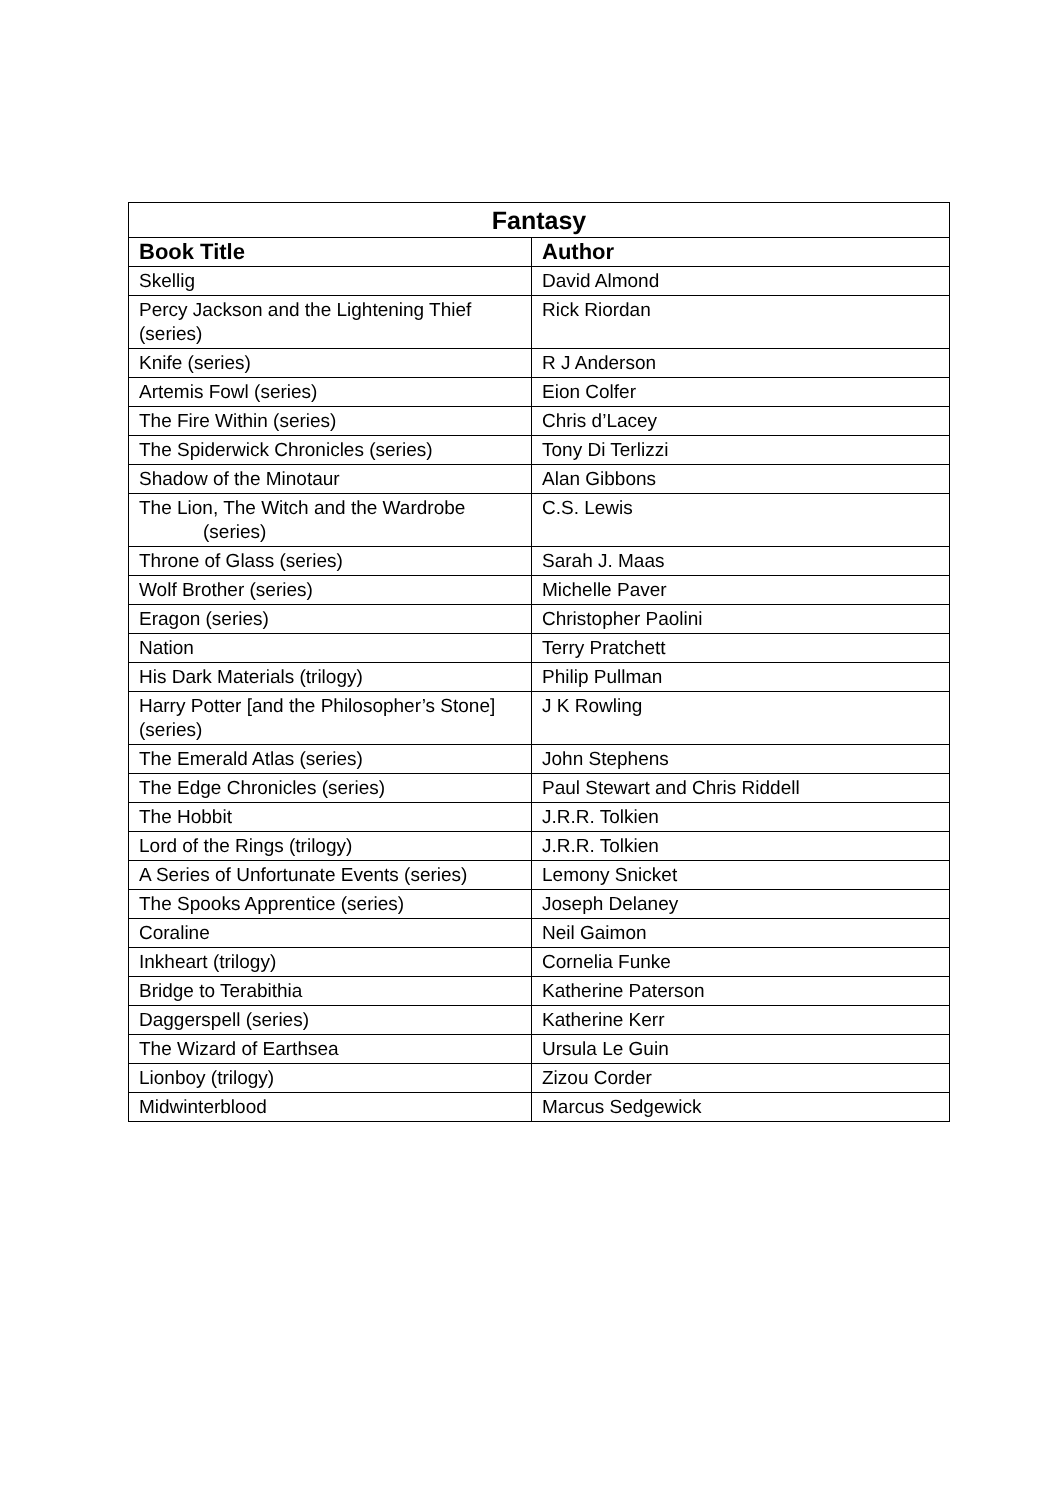| Fantasy | |
| --- | --- |
| Book Title | Author |
| Skellig | David Almond |
| Percy Jackson and the Lightening Thief (series) | Rick Riordan |
| Knife (series) | R J Anderson |
| Artemis Fowl (series) | Eion Colfer |
| The Fire Within (series) | Chris d’Lacey |
| The Spiderwick Chronicles (series) | Tony Di Terlizzi |
| Shadow of the Minotaur | Alan Gibbons |
| The Lion, The Witch and the Wardrobe (series) | C.S. Lewis |
| Throne of Glass (series) | Sarah J. Maas |
| Wolf Brother (series) | Michelle Paver |
| Eragon (series) | Christopher Paolini |
| Nation | Terry Pratchett |
| His Dark Materials (trilogy) | Philip Pullman |
| Harry Potter [and the Philosopher’s Stone] (series) | J K Rowling |
| The Emerald Atlas (series) | John Stephens |
| The Edge Chronicles (series) | Paul Stewart and Chris Riddell |
| The Hobbit | J.R.R. Tolkien |
| Lord of the Rings (trilogy) | J.R.R. Tolkien |
| A Series of Unfortunate Events (series) | Lemony Snicket |
| The Spooks Apprentice (series) | Joseph Delaney |
| Coraline | Neil Gaimon |
| Inkheart (trilogy) | Cornelia Funke |
| Bridge to Terabithia | Katherine Paterson |
| Daggerspell (series) | Katherine Kerr |
| The Wizard of Earthsea | Ursula Le Guin |
| Lionboy (trilogy) | Zizou Corder |
| Midwinterblood | Marcus Sedgewick |